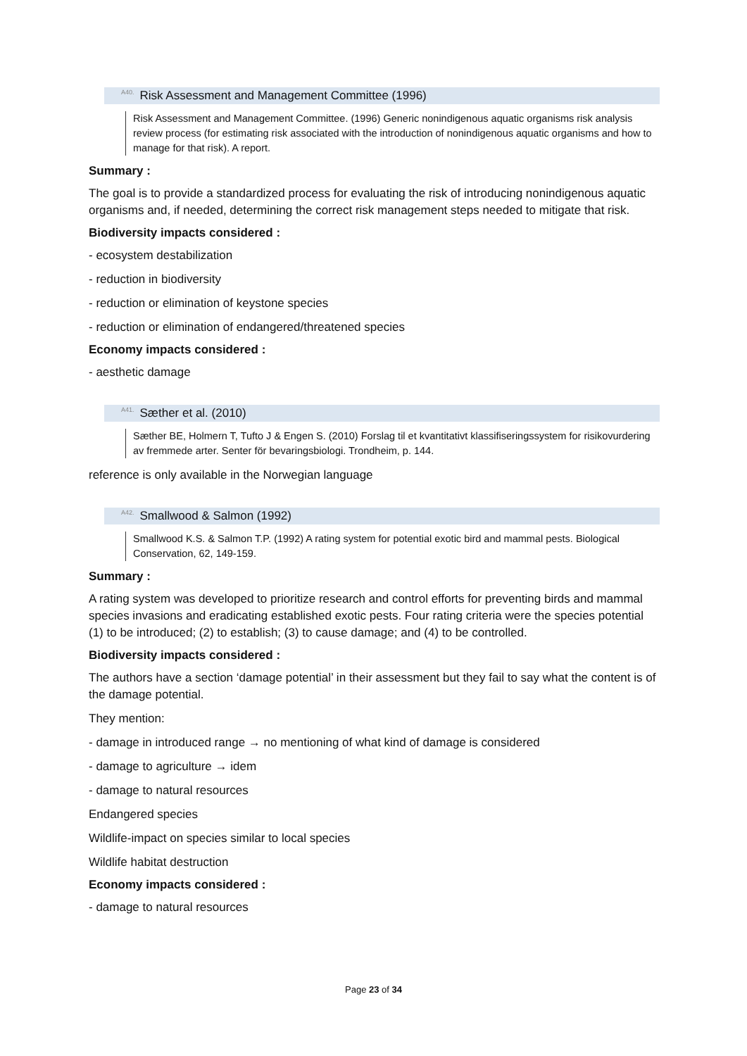<sup>A40.</sup>Risk Assessment and Management Committee (1996)
Risk Assessment and Management Committee. (1996) Generic nonindigenous aquatic organisms risk analysis review process (for estimating risk associated with the introduction of nonindigenous aquatic organisms and how to manage for that risk). A report.
Summary :
The goal is to provide a standardized process for evaluating the risk of introducing nonindigenous aquatic organisms and, if needed, determining the correct risk management steps needed to mitigate that risk.
Biodiversity impacts considered :
- ecosystem destabilization
- reduction in biodiversity
- reduction or elimination of keystone species
- reduction or elimination of endangered/threatened species
Economy impacts considered :
- aesthetic damage
<sup>A41.</sup>Sæther et al. (2010)
Sæther BE, Holmern T, Tufto J & Engen S. (2010) Forslag til et kvantitativt klassifiseringssystem for risikovurdering av fremmede arter. Senter för bevaringsbiologi. Trondheim, p. 144.
reference is only available in the Norwegian language
<sup>A42.</sup>Smallwood & Salmon (1992)
Smallwood K.S. & Salmon T.P. (1992) A rating system for potential exotic bird and mammal pests. Biological Conservation, 62, 149-159.
Summary :
A rating system was developed to prioritize research and control efforts for preventing birds and mammal species invasions and eradicating established exotic pests. Four rating criteria were the species potential (1) to be introduced; (2) to establish; (3) to cause damage; and (4) to be controlled.
Biodiversity impacts considered :
The authors have a section ‘damage potential’ in their assessment but they fail to say what the content is of the damage potential.
They mention:
- damage in introduced range → no mentioning of what kind of damage is considered
- damage to agriculture → idem
- damage to natural resources
Endangered species
Wildlife-impact on species similar to local species
Wildlife habitat destruction
Economy impacts considered :
- damage to natural resources
Page 23 of 34